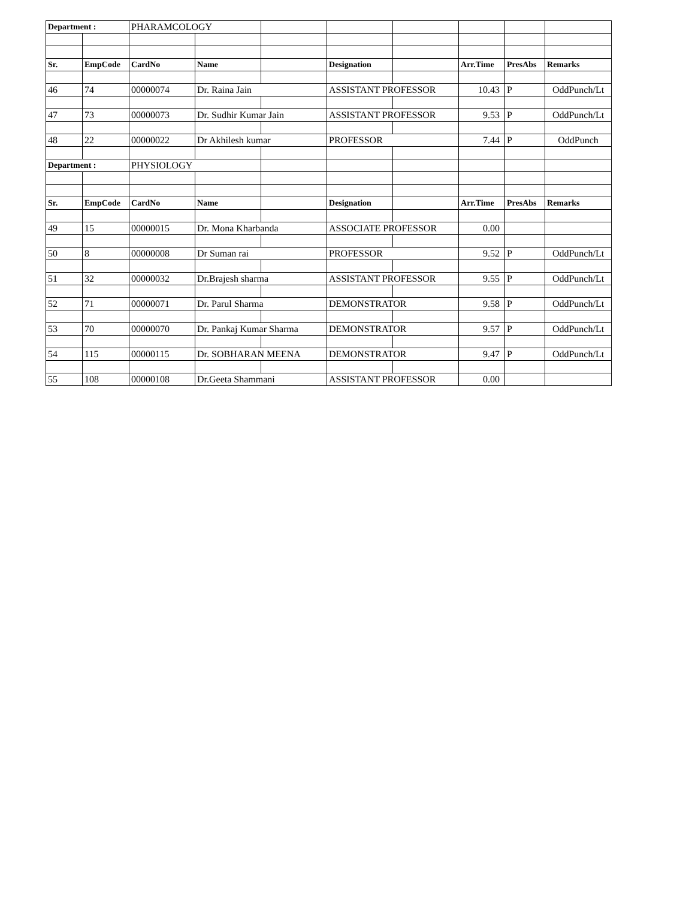| Department : | | PHARAMCOLOGY | | | | | | | |
| Sr. | EmpCode | CardNo | Name | | Designation | | Arr.Time | PresAbs | Remarks |
| 46 | 74 | 00000074 | Dr. Raina Jain | | ASSISTANT PROFESSOR | | 10.43 | P | OddPunch/Lt |
| 47 | 73 | 00000073 | Dr. Sudhir Kumar Jain | | ASSISTANT PROFESSOR | | 9.53 | P | OddPunch/Lt |
| 48 | 22 | 00000022 | Dr Akhilesh kumar | | PROFESSOR | | 7.44 | P | OddPunch |
| Department : | | PHYSIOLOGY | | | | | | | |
| Sr. | EmpCode | CardNo | Name | | Designation | | Arr.Time | PresAbs | Remarks |
| 49 | 15 | 00000015 | Dr. Mona Kharbanda | | ASSOCIATE PROFESSOR | | 0.00 | | |
| 50 | 8 | 00000008 | Dr Suman rai | | PROFESSOR | | 9.52 | P | OddPunch/Lt |
| 51 | 32 | 00000032 | Dr.Brajesh sharma | | ASSISTANT PROFESSOR | | 9.55 | P | OddPunch/Lt |
| 52 | 71 | 00000071 | Dr. Parul Sharma | | DEMONSTRATOR | | 9.58 | P | OddPunch/Lt |
| 53 | 70 | 00000070 | Dr. Pankaj Kumar Sharma | | DEMONSTRATOR | | 9.57 | P | OddPunch/Lt |
| 54 | 115 | 00000115 | Dr. SOBHARAN MEENA | | DEMONSTRATOR | | 9.47 | P | OddPunch/Lt |
| 55 | 108 | 00000108 | Dr.Geeta Shammani | | ASSISTANT PROFESSOR | | 0.00 | | |